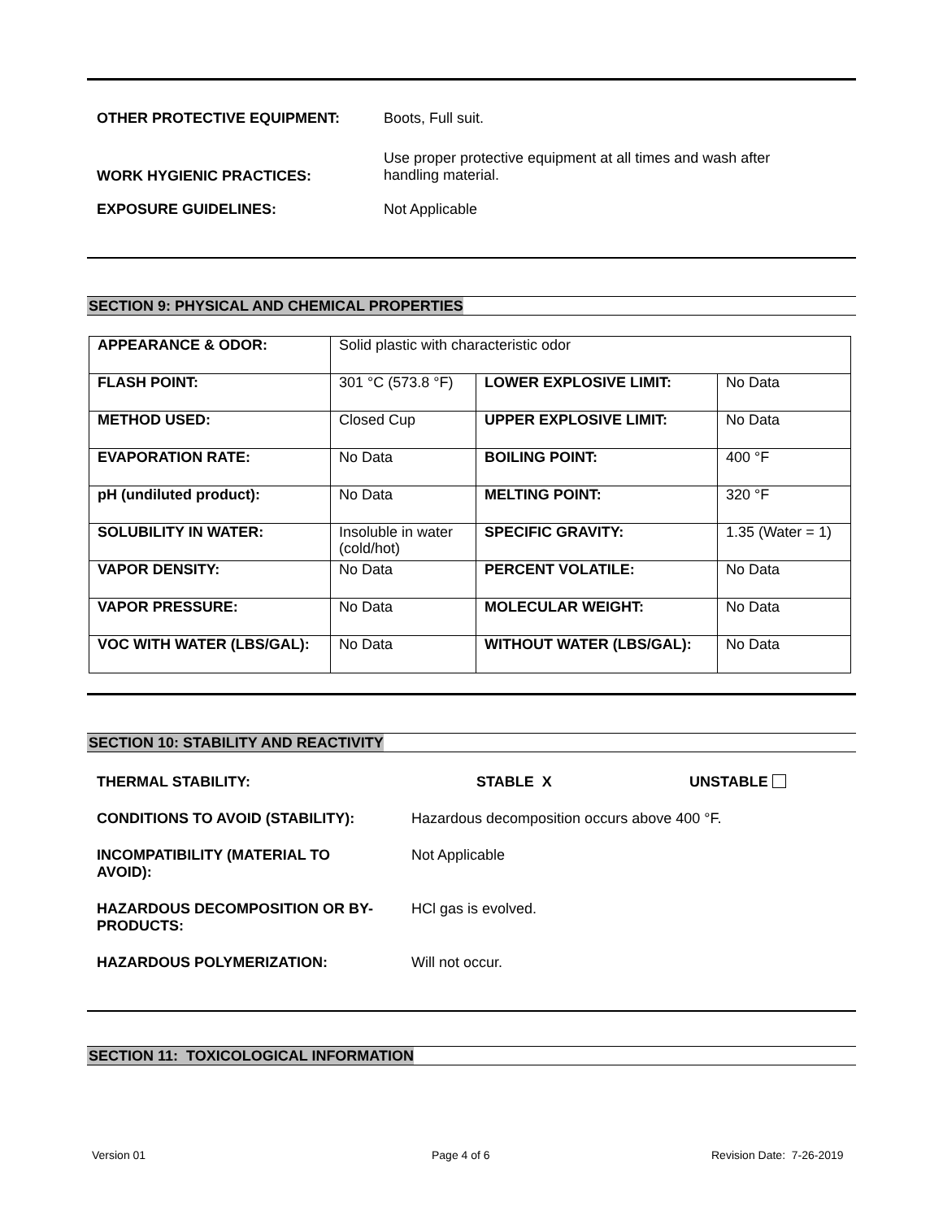OTHER PROTECTIVE EQUIPMENT: Boots, Full suit.
WORK HYGIENIC PRACTICES:
Use proper protective equipment at all times and wash after
handling material.
EXPOSURE GUIDELINES: Not Applicable
SECTION 9: PHYSICAL AND CHEMICAL PROPERTIES
| APPEARANCE & ODOR: | Solid plastic with characteristic odor | | |
| FLASH POINT: | 301 °C (573.8 °F) | LOWER EXPLOSIVE LIMIT: | No Data |
| METHOD USED: | Closed Cup | UPPER EXPLOSIVE LIMIT: | No Data |
| EVAPORATION RATE: | No Data | BOILING POINT: | 400 °F |
| pH (undiluted product): | No Data | MELTING POINT: | 320 °F |
| SOLUBILITY IN WATER: | Insoluble in water (cold/hot) | SPECIFIC GRAVITY: | 1.35 (Water = 1) |
| VAPOR DENSITY: | No Data | PERCENT VOLATILE: | No Data |
| VAPOR PRESSURE: | No Data | MOLECULAR WEIGHT: | No Data |
| VOC WITH WATER (LBS/GAL): | No Data | WITHOUT WATER (LBS/GAL): | No Data |
SECTION 10: STABILITY AND REACTIVITY
THERMAL STABILITY: STABLE X UNSTABLE
CONDITIONS TO AVOID (STABILITY): Hazardous decomposition occurs above 400 °F.
INCOMPATIBILITY (MATERIAL TO
AVOID):
Not Applicable
HAZARDOUS DECOMPOSITION OR BY-
PRODUCTS:
HCl gas is evolved.
HAZARDOUS POLYMERIZATION: Will not occur.
SECTION 11: TOXICOLOGICAL INFORMATION
Version 01 Page 4 of 6 Revision Date: 7-26-2019